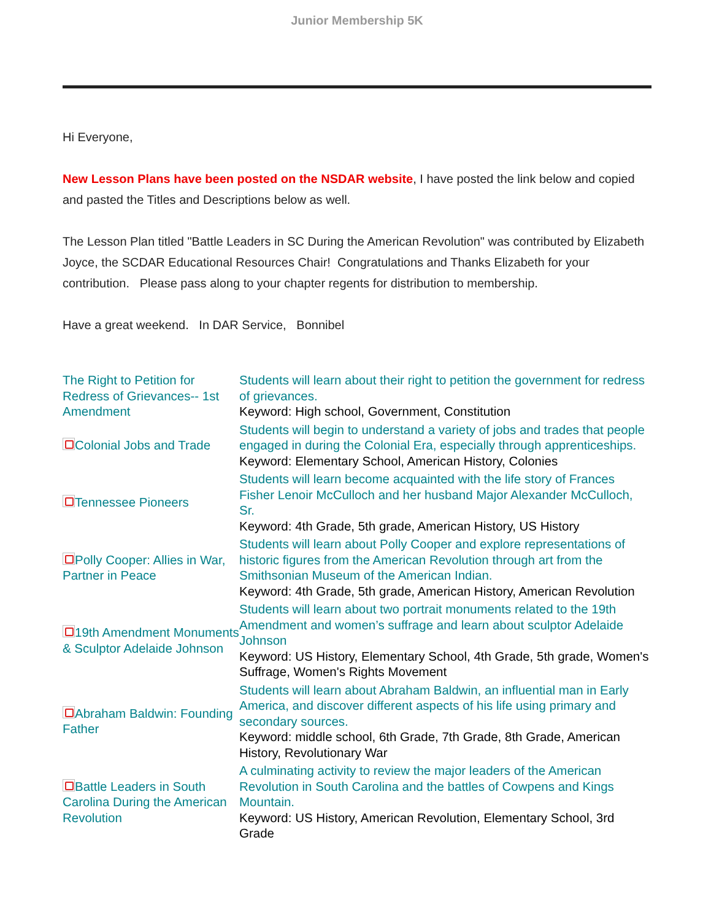Junior Membership 5K
Hi Everyone,
New Lesson Plans have been posted on the NSDAR website, I have posted the link below and copied and pasted the Titles and Descriptions below as well.
The Lesson Plan titled "Battle Leaders in SC During the American Revolution" was contributed by Elizabeth Joyce, the SCDAR Educational Resources Chair! Congratulations and Thanks Elizabeth for your contribution. Please pass along to your chapter regents for distribution to membership.
Have a great weekend. In DAR Service, Bonnibel
| The Right to Petition for Redress of Grievances-- 1st Amendment | Students will learn about their right to petition the government for redress of grievances. Keyword: High school, Government, Constitution |
| Colonial Jobs and Trade | Students will begin to understand a variety of jobs and trades that people engaged in during the Colonial Era, especially through apprenticeships. Keyword: Elementary School, American History, Colonies |
| Tennessee Pioneers | Students will learn become acquainted with the life story of Frances Fisher Lenoir McCulloch and her husband Major Alexander McCulloch, Sr. Keyword: 4th Grade, 5th grade, American History, US History |
| Polly Cooper: Allies in War, Partner in Peace | Students will learn about Polly Cooper and explore representations of historic figures from the American Revolution through art from the Smithsonian Museum of the American Indian. Keyword: 4th Grade, 5th grade, American History, American Revolution |
| 19th Amendment Monuments & Sculptor Adelaide Johnson | Students will learn about two portrait monuments related to the 19th Amendment and women’s suffrage and learn about sculptor Adelaide Johnson Keyword: US History, Elementary School, 4th Grade, 5th grade, Women's Suffrage, Women's Rights Movement |
| Abraham Baldwin: Founding Father | Students will learn about Abraham Baldwin, an influential man in Early America, and discover different aspects of his life using primary and secondary sources. Keyword: middle school, 6th Grade, 7th Grade, 8th Grade, American History, Revolutionary War |
| Battle Leaders in South Carolina During the American Revolution | A culminating activity to review the major leaders of the American Revolution in South Carolina and the battles of Cowpens and Kings Mountain. Keyword: US History, American Revolution, Elementary School, 3rd Grade |